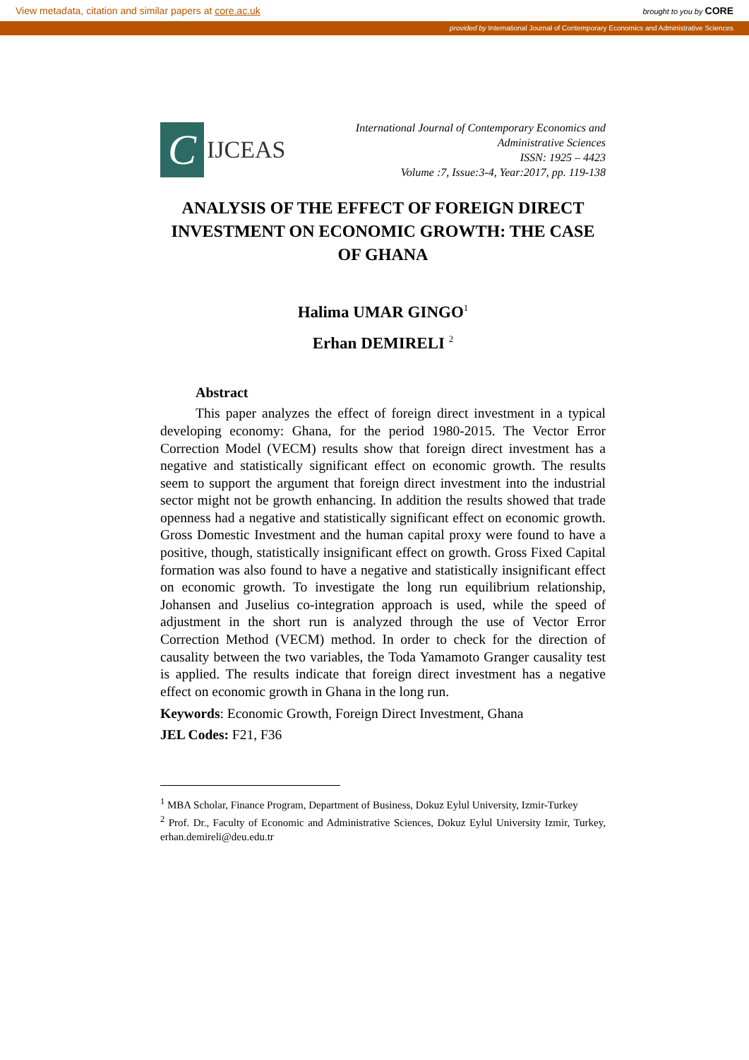View metadata, citation and similar papers at core.ac.uk
brought to you by CORE
provided by International Journal of Contemporary Economics and Administrative Sciences
C
IJCEAS
International Journal of Contemporary Economics and
Administrative Sciences
ISSN: 1925 – 4423
Volume :7, Issue:3-4, Year:2017, pp. 119-138
ANALYSIS OF THE EFFECT OF FOREIGN DIRECT INVESTMENT ON ECONOMIC GROWTH: THE CASE OF GHANA
Halima UMAR GINGO<sup>1</sup>
Erhan DEMIRELI <sup>2</sup>
Abstract
This paper analyzes the effect of foreign direct investment in a typical developing economy: Ghana, for the period 1980-2015. The Vector Error Correction Model (VECM) results show that foreign direct investment has a negative and statistically significant effect on economic growth. The results seem to support the argument that foreign direct investment into the industrial sector might not be growth enhancing. In addition the results showed that trade openness had a negative and statistically significant effect on economic growth. Gross Domestic Investment and the human capital proxy were found to have a positive, though, statistically insignificant effect on growth. Gross Fixed Capital formation was also found to have a negative and statistically insignificant effect on economic growth. To investigate the long run equilibrium relationship, Johansen and Juselius co-integration approach is used, while the speed of adjustment in the short run is analyzed through the use of Vector Error Correction Method (VECM) method. In order to check for the direction of causality between the two variables, the Toda Yamamoto Granger causality test is applied. The results indicate that foreign direct investment has a negative effect on economic growth in Ghana in the long run.
Keywords: Economic Growth, Foreign Direct Investment, Ghana
JEL Codes: F21, F36
<sup>1</sup> MBA Scholar, Finance Program, Department of Business, Dokuz Eylul University, Izmir-Turkey
<sup>2</sup> Prof. Dr., Faculty of Economic and Administrative Sciences, Dokuz Eylul University Izmir, Turkey, erhan.demireli@deu.edu.tr